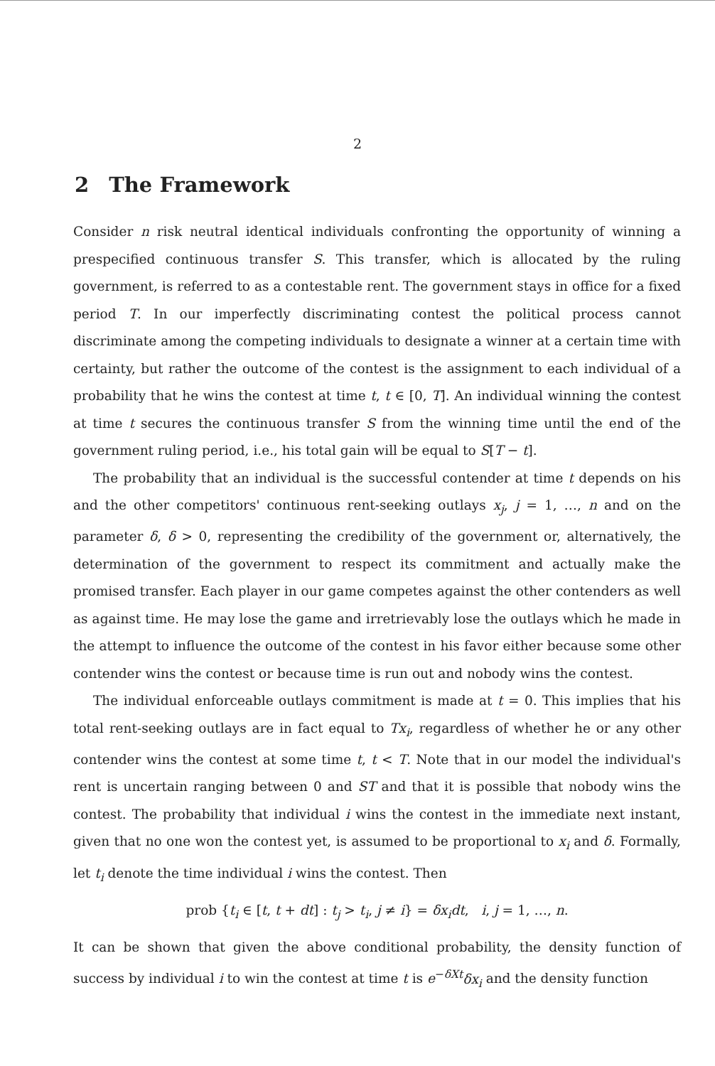2
2 The Framework
Consider n risk neutral identical individuals confronting the opportunity of winning a prespecified continuous transfer S. This transfer, which is allocated by the ruling government, is referred to as a contestable rent. The government stays in office for a fixed period T. In our imperfectly discriminating contest the political process cannot discriminate among the competing individuals to designate a winner at a certain time with certainty, but rather the outcome of the contest is the assignment to each individual of a probability that he wins the contest at time t, t ∈ [0, T]. An individual winning the contest at time t secures the continuous transfer S from the winning time until the end of the government ruling period, i.e., his total gain will be equal to S[T − t].
The probability that an individual is the successful contender at time t depends on his and the other competitors' continuous rent-seeking outlays x<sub>j</sub>, j = 1, …, n and on the parameter δ, δ > 0, representing the credibility of the government or, alternatively, the determination of the government to respect its commitment and actually make the promised transfer. Each player in our game competes against the other contenders as well as against time. He may lose the game and irretrievably lose the outlays which he made in the attempt to influence the outcome of the contest in his favor either because some other contender wins the contest or because time is run out and nobody wins the contest.
The individual enforceable outlays commitment is made at t = 0. This implies that his total rent-seeking outlays are in fact equal to Tx<sub>i</sub>, regardless of whether he or any other contender wins the contest at some time t, t < T. Note that in our model the individual's rent is uncertain ranging between 0 and ST and that it is possible that nobody wins the contest. The probability that individual i wins the contest in the immediate next instant, given that no one won the contest yet, is assumed to be proportional to x<sub>i</sub> and δ. Formally, let t<sub>i</sub> denote the time individual i wins the contest. Then
prob {t<sub>i</sub> ∈ [t, t + dt] : t<sub>j</sub> > t<sub>i</sub>, j ≠ i} = δx<sub>i</sub>dt, i, j = 1, …, n.
It can be shown that given the above conditional probability, the density function of success by individual i to win the contest at time t is e<sup>−δXt</sup>δx<sub>i</sub> and the density function